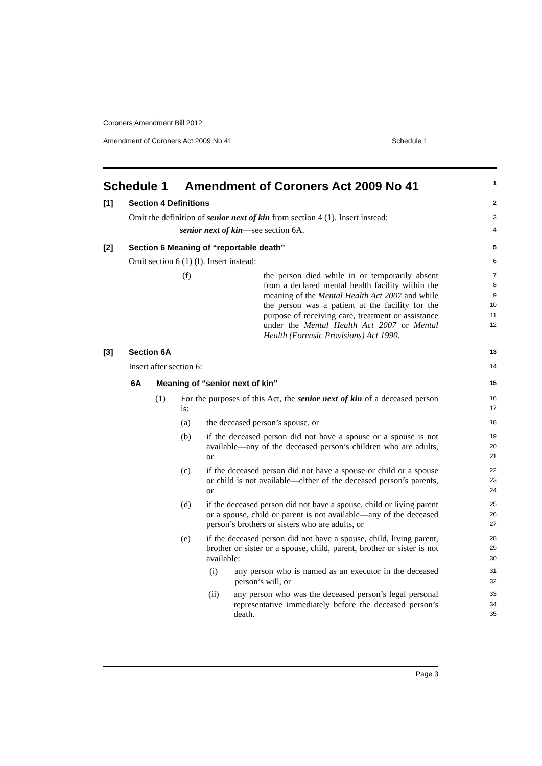Coroners Amendment Bill 2012
Amendment of Coroners Act 2009 No 41 Schedule 1
Schedule 1 Amendment of Coroners Act 2009 No 41
1
[1] Section 4 Definitions
2
Omit the definition of senior next of kin from section 4 (1). Insert instead:
3
senior next of kin—see section 6A.
4
[2] Section 6 Meaning of “reportable death”
5
Omit section 6 (1) (f). Insert instead:
6
(f) the person died while in or temporarily absent from a declared mental health facility within the meaning of the Mental Health Act 2007 and while the person was a patient at the facility for the purpose of receiving care, treatment or assistance under the Mental Health Act 2007 or Mental Health (Forensic Provisions) Act 1990.
7
8
9
10
11
12
[3] Section 6A
13
Insert after section 6:
14
6A Meaning of “senior next of kin”
15
(1) For the purposes of this Act, the senior next of kin of a deceased person is:
16
17
(a) the deceased person’s spouse, or
18
(b) if the deceased person did not have a spouse or a spouse is not available—any of the deceased person’s children who are adults, or
19
20
21
(c) if the deceased person did not have a spouse or child or a spouse or child is not available—either of the deceased person’s parents, or
22
23
24
(d) if the deceased person did not have a spouse, child or living parent or a spouse, child or parent is not available—any of the deceased person’s brothers or sisters who are adults, or
25
26
27
(e) if the deceased person did not have a spouse, child, living parent, brother or sister or a spouse, child, parent, brother or sister is not available:
28
29
30
(i) any person who is named as an executor in the deceased person’s will, or
31
32
(ii) any person who was the deceased person’s legal personal representative immediately before the deceased person’s death.
33
34
35
Page 3